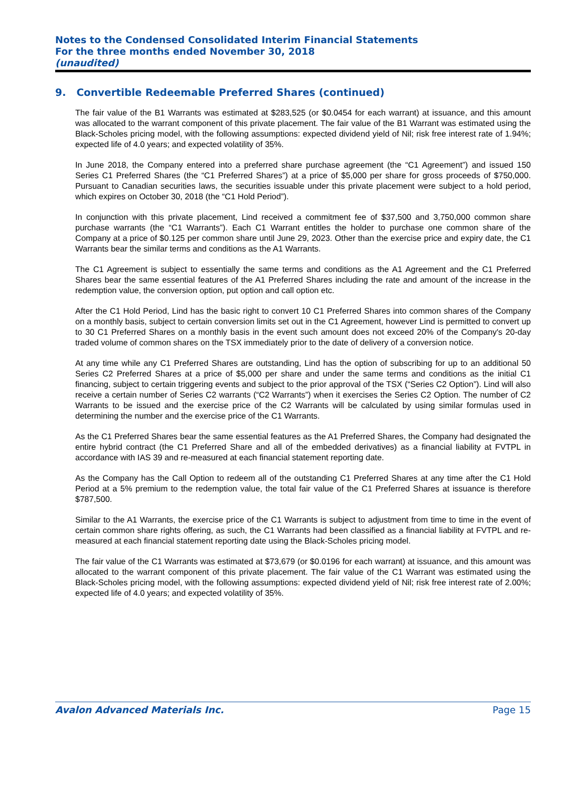Notes to the Condensed Consolidated Interim Financial Statements
For the three months ended November 30, 2018
(unaudited)
9. Convertible Redeemable Preferred Shares (continued)
The fair value of the B1 Warrants was estimated at $283,525 (or $0.0454 for each warrant) at issuance, and this amount was allocated to the warrant component of this private placement. The fair value of the B1 Warrant was estimated using the Black-Scholes pricing model, with the following assumptions: expected dividend yield of Nil; risk free interest rate of 1.94%; expected life of 4.0 years; and expected volatility of 35%.
In June 2018, the Company entered into a preferred share purchase agreement (the “C1 Agreement”) and issued 150 Series C1 Preferred Shares (the “C1 Preferred Shares”) at a price of $5,000 per share for gross proceeds of $750,000. Pursuant to Canadian securities laws, the securities issuable under this private placement were subject to a hold period, which expires on October 30, 2018 (the “C1 Hold Period”).
In conjunction with this private placement, Lind received a commitment fee of $37,500 and 3,750,000 common share purchase warrants (the “C1 Warrants”). Each C1 Warrant entitles the holder to purchase one common share of the Company at a price of $0.125 per common share until June 29, 2023. Other than the exercise price and expiry date, the C1 Warrants bear the similar terms and conditions as the A1 Warrants.
The C1 Agreement is subject to essentially the same terms and conditions as the A1 Agreement and the C1 Preferred Shares bear the same essential features of the A1 Preferred Shares including the rate and amount of the increase in the redemption value, the conversion option, put option and call option etc.
After the C1 Hold Period, Lind has the basic right to convert 10 C1 Preferred Shares into common shares of the Company on a monthly basis, subject to certain conversion limits set out in the C1 Agreement, however Lind is permitted to convert up to 30 C1 Preferred Shares on a monthly basis in the event such amount does not exceed 20% of the Company's 20-day traded volume of common shares on the TSX immediately prior to the date of delivery of a conversion notice.
At any time while any C1 Preferred Shares are outstanding, Lind has the option of subscribing for up to an additional 50 Series C2 Preferred Shares at a price of $5,000 per share and under the same terms and conditions as the initial C1 financing, subject to certain triggering events and subject to the prior approval of the TSX (“Series C2 Option”). Lind will also receive a certain number of Series C2 warrants (“C2 Warrants”) when it exercises the Series C2 Option. The number of C2 Warrants to be issued and the exercise price of the C2 Warrants will be calculated by using similar formulas used in determining the number and the exercise price of the C1 Warrants.
As the C1 Preferred Shares bear the same essential features as the A1 Preferred Shares, the Company had designated the entire hybrid contract (the C1 Preferred Share and all of the embedded derivatives) as a financial liability at FVTPL in accordance with IAS 39 and re-measured at each financial statement reporting date.
As the Company has the Call Option to redeem all of the outstanding C1 Preferred Shares at any time after the C1 Hold Period at a 5% premium to the redemption value, the total fair value of the C1 Preferred Shares at issuance is therefore $787,500.
Similar to the A1 Warrants, the exercise price of the C1 Warrants is subject to adjustment from time to time in the event of certain common share rights offering, as such, the C1 Warrants had been classified as a financial liability at FVTPL and re-measured at each financial statement reporting date using the Black-Scholes pricing model.
The fair value of the C1 Warrants was estimated at $73,679 (or $0.0196 for each warrant) at issuance, and this amount was allocated to the warrant component of this private placement. The fair value of the C1 Warrant was estimated using the Black-Scholes pricing model, with the following assumptions: expected dividend yield of Nil; risk free interest rate of 2.00%; expected life of 4.0 years; and expected volatility of 35%.
Avalon Advanced Materials Inc. Page 15